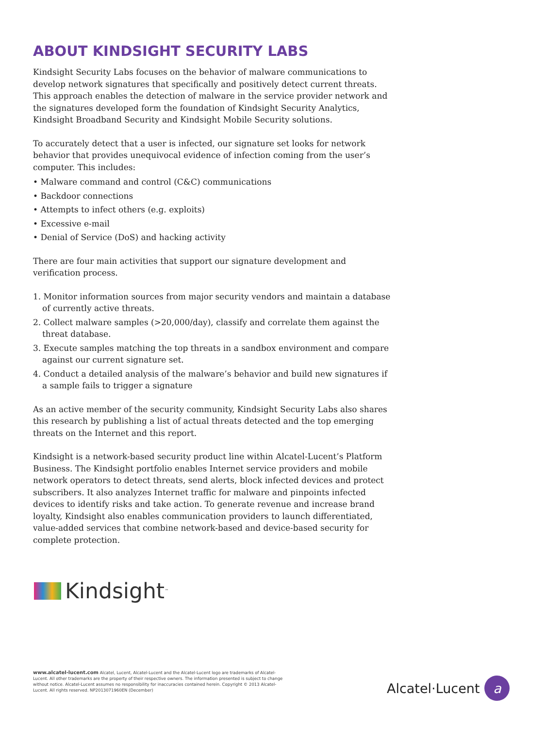ABOUT KINDSIGHT SECURITY LABS
Kindsight Security Labs focuses on the behavior of malware communications to develop network signatures that specifically and positively detect current threats. This approach enables the detection of malware in the service provider network and the signatures developed form the foundation of Kindsight Security Analytics, Kindsight Broadband Security and Kindsight Mobile Security solutions.
To accurately detect that a user is infected, our signature set looks for network behavior that provides unequivocal evidence of infection coming from the user’s computer. This includes:
• Malware command and control (C&C) communications
• Backdoor connections
• Attempts to infect others (e.g. exploits)
• Excessive e-mail
• Denial of Service (DoS) and hacking activity
There are four main activities that support our signature development and verification process.
1. Monitor information sources from major security vendors and maintain a database of currently active threats.
2. Collect malware samples (>20,000/day), classify and correlate them against the threat database.
3. Execute samples matching the top threats in a sandbox environment and compare against our current signature set.
4. Conduct a detailed analysis of the malware’s behavior and build new signatures if a sample fails to trigger a signature
As an active member of the security community, Kindsight Security Labs also shares this research by publishing a list of actual threats detected and the top emerging threats on the Internet and this report.
Kindsight is a network-based security product line within Alcatel-Lucent’s Platform Business. The Kindsight portfolio enables Internet service providers and mobile network operators to detect threats, send alerts, block infected devices and protect subscribers. It also analyzes Internet traffic for malware and pinpoints infected devices to identify risks and take action. To generate revenue and increase brand loyalty, Kindsight also enables communication providers to launch differentiated, value-added services that combine network-based and device-based security for complete protection.
Kindsight<sup>™</sup>
www.alcatel-lucent.com Alcatel, Lucent, Alcatel-Lucent and the Alcatel-Lucent logo are trademarks of Alcatel-Lucent. All other trademarks are the property of their respective owners. The information presented is subject to change without notice. Alcatel-Lucent assumes no responsibility for inaccuracies contained herein. Copyright © 2013 Alcatel-Lucent. All rights reserved. NP2013071960EN (December)
Alcatel·Lucent
a